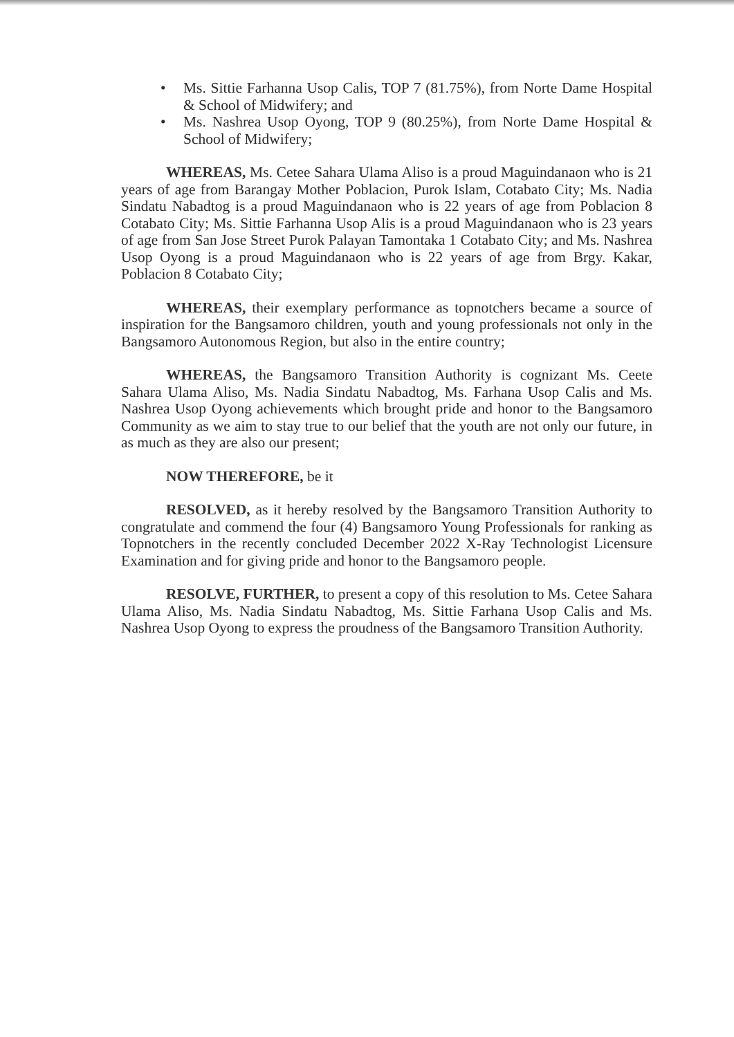• Ms. Sittie Farhanna Usop Calis, TOP 7 (81.75%), from Norte Dame Hospital & School of Midwifery; and
• Ms. Nashrea Usop Oyong, TOP 9 (80.25%), from Norte Dame Hospital & School of Midwifery;
WHEREAS, Ms. Cetee Sahara Ulama Aliso is a proud Maguindanaon who is 21 years of age from Barangay Mother Poblacion, Purok Islam, Cotabato City; Ms. Nadia Sindatu Nabadtog is a proud Maguindanaon who is 22 years of age from Poblacion 8 Cotabato City; Ms. Sittie Farhanna Usop Alis is a proud Maguindanaon who is 23 years of age from San Jose Street Purok Palayan Tamontaka 1 Cotabato City; and Ms. Nashrea Usop Oyong is a proud Maguindanaon who is 22 years of age from Brgy. Kakar, Poblacion 8 Cotabato City;
WHEREAS, their exemplary performance as topnotchers became a source of inspiration for the Bangsamoro children, youth and young professionals not only in the Bangsamoro Autonomous Region, but also in the entire country;
WHEREAS, the Bangsamoro Transition Authority is cognizant Ms. Ceete Sahara Ulama Aliso, Ms. Nadia Sindatu Nabadtog, Ms. Farhana Usop Calis and Ms. Nashrea Usop Oyong achievements which brought pride and honor to the Bangsamoro Community as we aim to stay true to our belief that the youth are not only our future, in as much as they are also our present;
NOW THEREFORE, be it
RESOLVED, as it hereby resolved by the Bangsamoro Transition Authority to congratulate and commend the four (4) Bangsamoro Young Professionals for ranking as Topnotchers in the recently concluded December 2022 X-Ray Technologist Licensure Examination and for giving pride and honor to the Bangsamoro people.
RESOLVE, FURTHER, to present a copy of this resolution to Ms. Cetee Sahara Ulama Aliso, Ms. Nadia Sindatu Nabadtog, Ms. Sittie Farhana Usop Calis and Ms. Nashrea Usop Oyong to express the proudness of the Bangsamoro Transition Authority.